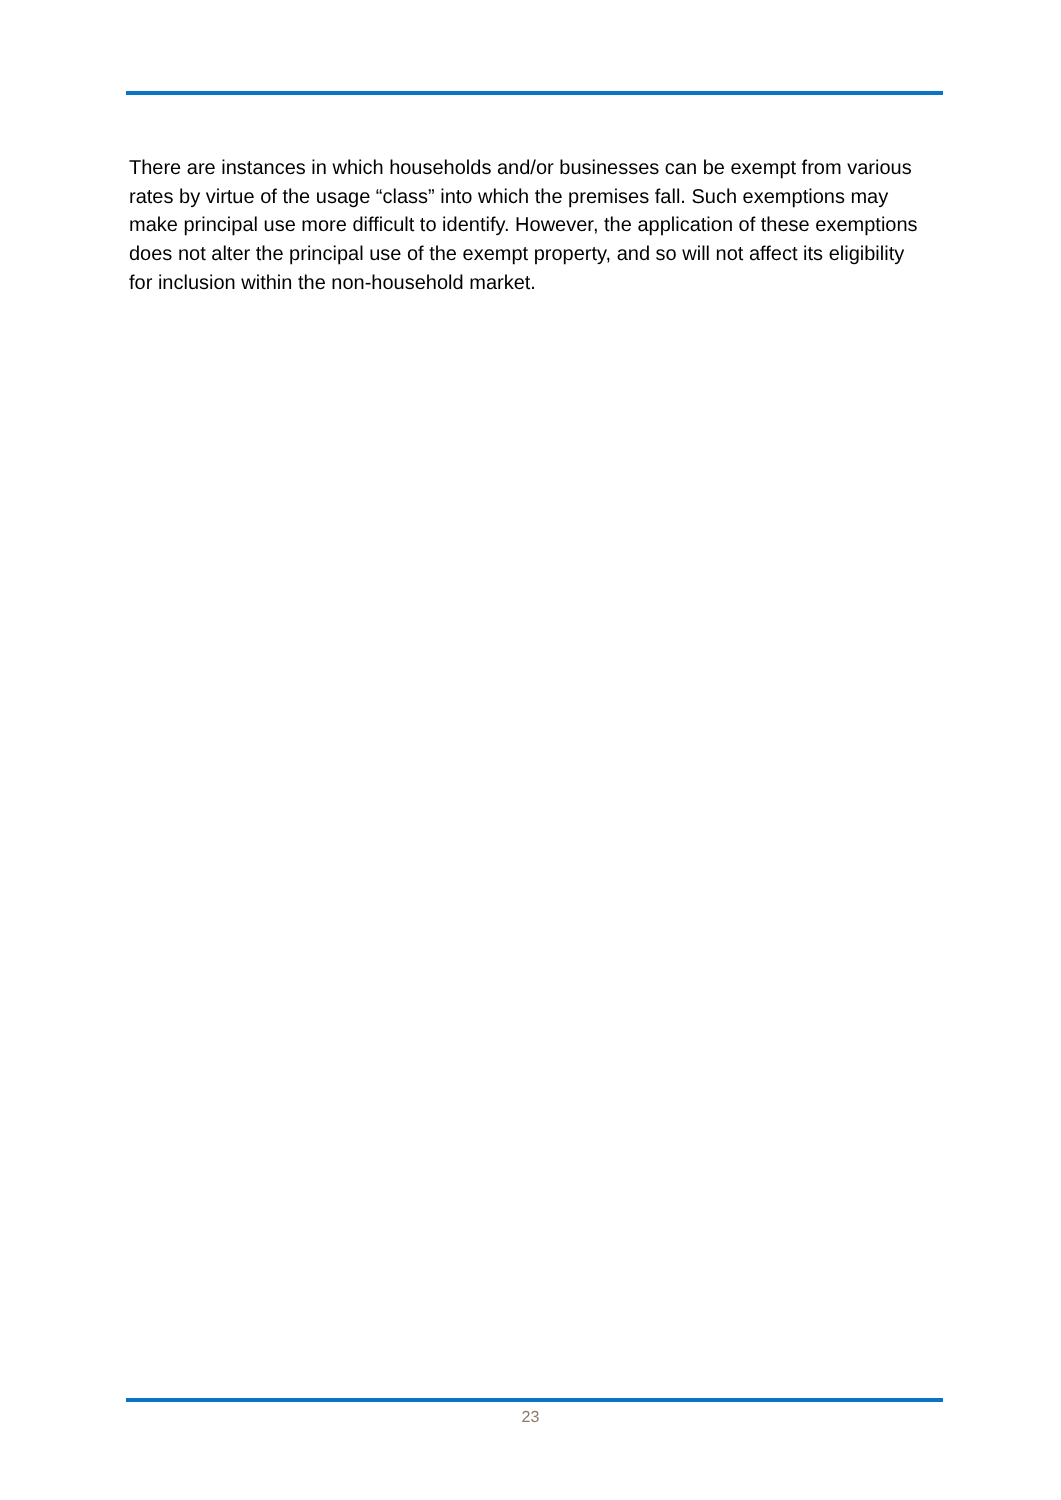There are instances in which households and/or businesses can be exempt from various rates by virtue of the usage “class” into which the premises fall. Such exemptions may make principal use more difficult to identify. However, the application of these exemptions does not alter the principal use of the exempt property, and so will not affect its eligibility for inclusion within the non-household market.
23